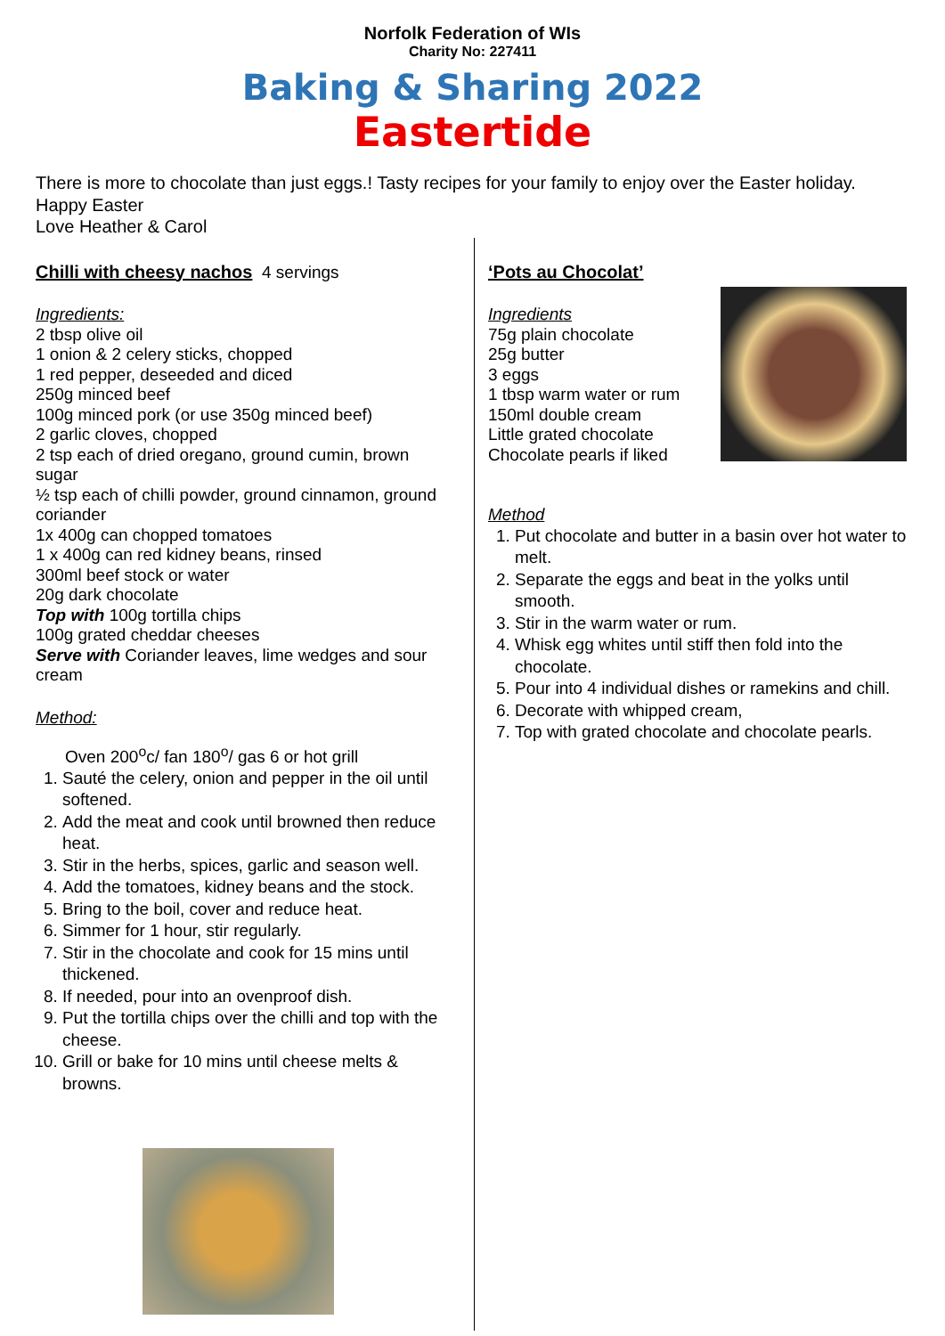Norfolk Federation of WIs
Charity No: 227411
Baking & Sharing 2022
Eastertide
There is more to chocolate than just eggs.! Tasty recipes for your family to enjoy over the Easter holiday. Happy Easter
Love Heather & Carol
Chilli with cheesy nachos 4 servings
Ingredients:
2 tbsp olive oil
1 onion & 2 celery sticks, chopped
1 red pepper, deseeded and diced
250g minced beef
100g minced pork (or use 350g minced beef)
2 garlic cloves, chopped
2 tsp each of dried oregano, ground cumin, brown sugar
½ tsp each of chilli powder, ground cinnamon, ground coriander
1x 400g can chopped tomatoes
1 x 400g can red kidney beans, rinsed
300ml beef stock or water
20g dark chocolate
Top with 100g tortilla chips
100g grated cheddar cheeses
Serve with Coriander leaves, lime wedges and sour cream
Method:
Oven 200<sup>o</sup>c/ fan 180<sup>o</sup>/ gas 6 or hot grill
1. Sauté the celery, onion and pepper in the oil until softened.
2. Add the meat and cook until browned then reduce heat.
3. Stir in the herbs, spices, garlic and season well.
4. Add the tomatoes, kidney beans and the stock.
5. Bring to the boil, cover and reduce heat.
6. Simmer for 1 hour, stir regularly.
7. Stir in the chocolate and cook for 15 mins until thickened.
8. If needed, pour into an ovenproof dish.
9. Put the tortilla chips over the chilli and top with the cheese.
10. Grill or bake for 10 mins until cheese melts & browns.
‘Pots au Chocolat’
Ingredients
75g plain chocolate
25g butter
3 eggs
1 tbsp warm water or rum
150ml double cream
Little grated chocolate
Chocolate pearls if liked
Method
1. Put chocolate and butter in a basin over hot water to melt.
2. Separate the eggs and beat in the yolks until smooth.
3. Stir in the warm water or rum.
4. Whisk egg whites until stiff then fold into the chocolate.
5. Pour into 4 individual dishes or ramekins and chill.
6. Decorate with whipped cream,
7. Top with grated chocolate and chocolate pearls.